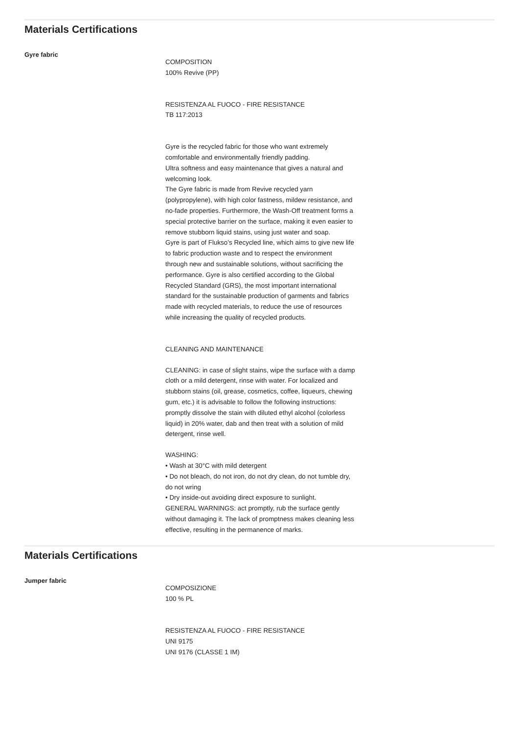Materials Certifications
Gyre fabric
COMPOSITION
100% Revive (PP)
RESISTENZA AL FUOCO - FIRE RESISTANCE
TB 117:2013
Gyre is the recycled fabric for those who want extremely comfortable and environmentally friendly padding.
Ultra softness and easy maintenance that gives a natural and welcoming look.
The Gyre fabric is made from Revive recycled yarn (polypropylene), with high color fastness, mildew resistance, and no-fade properties. Furthermore, the Wash-Off treatment forms a special protective barrier on the surface, making it even easier to remove stubborn liquid stains, using just water and soap.
Gyre is part of Flukso’s Recycled line, which aims to give new life to fabric production waste and to respect the environment through new and sustainable solutions, without sacrificing the performance. Gyre is also certified according to the Global Recycled Standard (GRS), the most important international standard for the sustainable production of garments and fabrics made with recycled materials, to reduce the use of resources while increasing the quality of recycled products.
CLEANING AND MAINTENANCE
CLEANING: in case of slight stains, wipe the surface with a damp cloth or a mild detergent, rinse with water. For localized and stubborn stains (oil, grease, cosmetics, coffee, liqueurs, chewing gum, etc.) it is advisable to follow the following instructions: promptly dissolve the stain with diluted ethyl alcohol (colorless liquid) in 20% water, dab and then treat with a solution of mild detergent, rinse well.
WASHING:
• Wash at 30°C with mild detergent
• Do not bleach, do not iron, do not dry clean, do not tumble dry, do not wring
• Dry inside-out avoiding direct exposure to sunlight.
GENERAL WARNINGS: act promptly, rub the surface gently without damaging it. The lack of promptness makes cleaning less effective, resulting in the permanence of marks.
Materials Certifications
Jumper fabric
COMPOSIZIONE
100 % PL
RESISTENZA AL FUOCO - FIRE RESISTANCE
UNI 9175
UNI 9176 (CLASSE 1 IM)